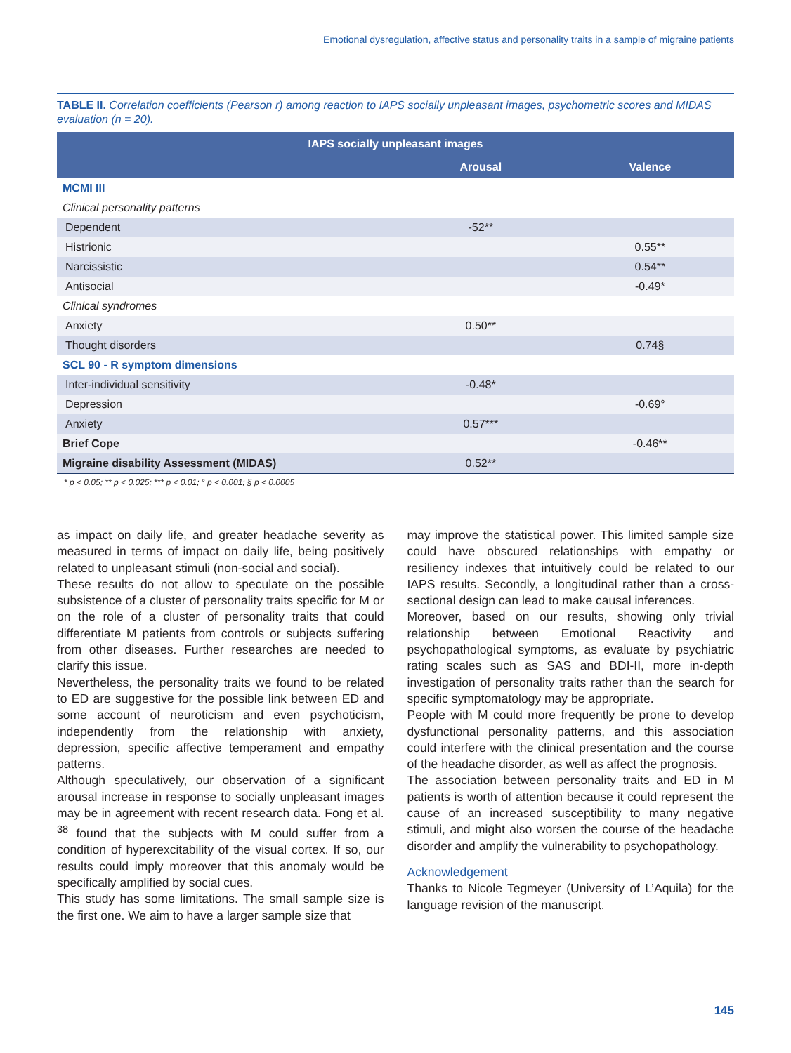Emotional dysregulation, affective status and personality traits in a sample of migraine patients
TABLE II. Correlation coefficients (Pearson r) among reaction to IAPS socially unpleasant images, psychometric scores and MIDAS evaluation (n = 20).
| IAPS socially unpleasant images | | |
| --- | --- | --- |
| | Arousal | Valence |
| MCMI III | | |
| Clinical personality patterns | | |
| Dependent | -52** | |
| Histrionic | | 0.55** |
| Narcissistic | | 0.54** |
| Antisocial | | -0.49* |
| Clinical syndromes | | |
| Anxiety | 0.50** | |
| Thought disorders | | 0.74§ |
| SCL 90 - R symptom dimensions | | |
| Inter-individual sensitivity | -0.48* | |
| Depression | | -0.69° |
| Anxiety | 0.57*** | |
| Brief Cope | | -0.46** |
| Migraine disability Assessment (MIDAS) | 0.52** | |
* p < 0.05; ** p < 0.025; *** p < 0.01; ° p < 0.001; § p < 0.0005
as impact on daily life, and greater headache severity as measured in terms of impact on daily life, being positively related to unpleasant stimuli (non-social and social).
These results do not allow to speculate on the possible subsistence of a cluster of personality traits specific for M or on the role of a cluster of personality traits that could differentiate M patients from controls or subjects suffering from other diseases. Further researches are needed to clarify this issue.
Nevertheless, the personality traits we found to be related to ED are suggestive for the possible link between ED and some account of neuroticism and even psychoticism, independently from the relationship with anxiety, depression, specific affective temperament and empathy patterns.
Although speculatively, our observation of a significant arousal increase in response to socially unpleasant images may be in agreement with recent research data. Fong et al. <sup>38</sup> found that the subjects with M could suffer from a condition of hyperexcitability of the visual cortex. If so, our results could imply moreover that this anomaly would be specifically amplified by social cues.
This study has some limitations. The small sample size is the first one. We aim to have a larger sample size that
may improve the statistical power. This limited sample size could have obscured relationships with empathy or resiliency indexes that intuitively could be related to our IAPS results. Secondly, a longitudinal rather than a cross-sectional design can lead to make causal inferences.
Moreover, based on our results, showing only trivial relationship between Emotional Reactivity and psychopathological symptoms, as evaluate by psychiatric rating scales such as SAS and BDI-II, more in-depth investigation of personality traits rather than the search for specific symptomatology may be appropriate.
People with M could more frequently be prone to develop dysfunctional personality patterns, and this association could interfere with the clinical presentation and the course of the headache disorder, as well as affect the prognosis.
The association between personality traits and ED in M patients is worth of attention because it could represent the cause of an increased susceptibility to many negative stimuli, and might also worsen the course of the headache disorder and amplify the vulnerability to psychopathology.
Acknowledgement
Thanks to Nicole Tegmeyer (University of L’Aquila) for the language revision of the manuscript.
145